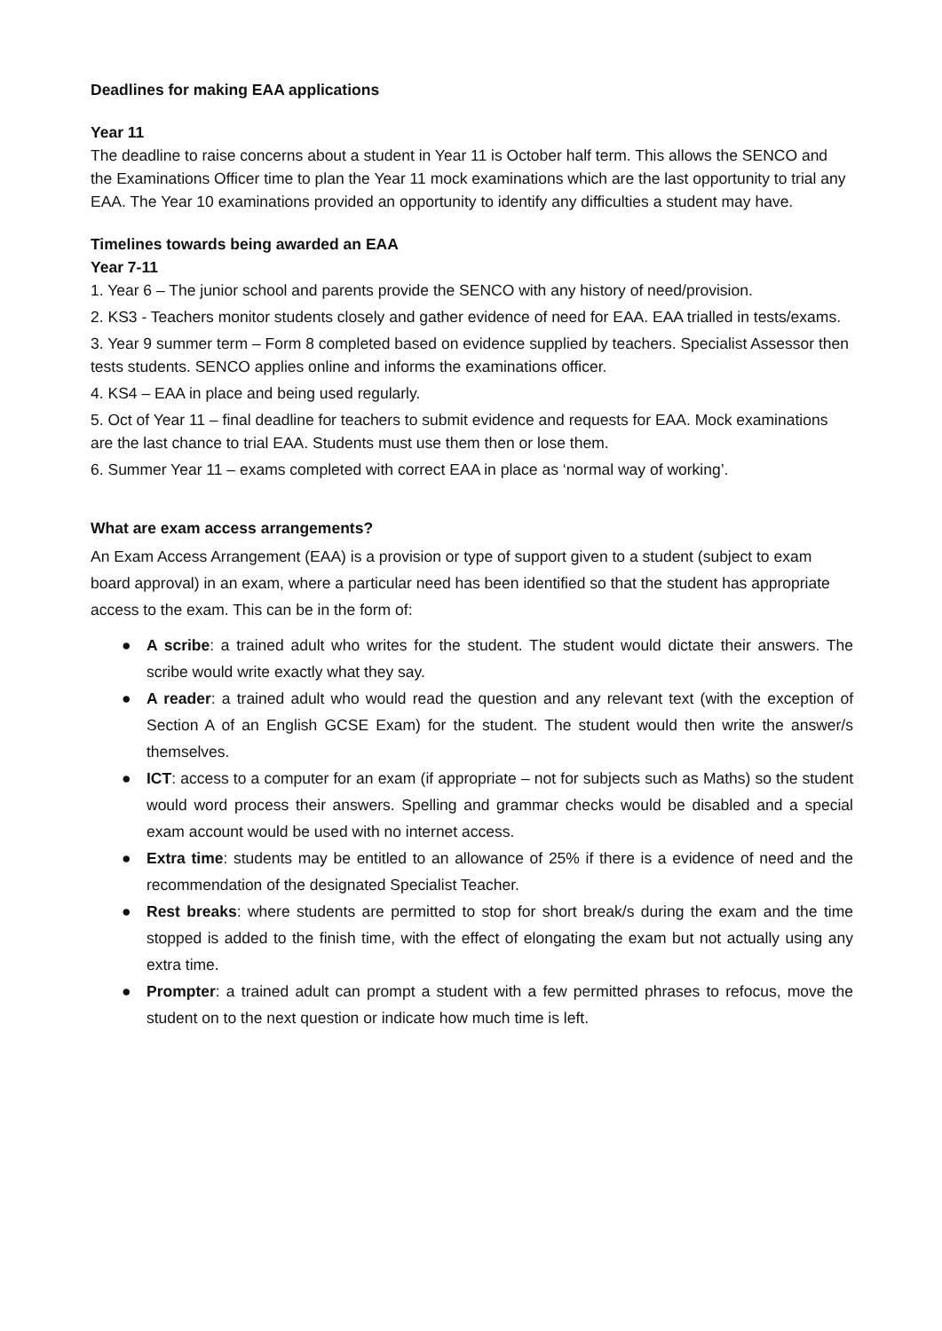Deadlines for making EAA applications
Year 11
The deadline to raise concerns about a student in Year 11 is October half term. This allows the SENCO and the Examinations Officer time to plan the Year 11 mock examinations which are the last opportunity to trial any EAA. The Year 10 examinations provided an opportunity to identify any difficulties a student may have.
Timelines towards being awarded an EAA
Year 7-11
1. Year 6 – The junior school and parents provide the SENCO with any history of need/provision.
2. KS3 - Teachers monitor students closely and gather evidence of need for EAA. EAA trialled in tests/exams.
3. Year 9 summer term – Form 8 completed based on evidence supplied by teachers. Specialist Assessor then tests students. SENCO applies online and informs the examinations officer.
4. KS4 – EAA in place and being used regularly.
5. Oct of Year 11 – final deadline for teachers to submit evidence and requests for EAA. Mock examinations are the last chance to trial EAA. Students must use them then or lose them.
6. Summer Year 11 – exams completed with correct EAA in place as ‘normal way of working’.
What are exam access arrangements?
An Exam Access Arrangement (EAA) is a provision or type of support given to a student (subject to exam board approval) in an exam, where a particular need has been identified so that the student has appropriate access to the exam. This can be in the form of:
● A scribe: a trained adult who writes for the student. The student would dictate their answers. The scribe would write exactly what they say.
● A reader: a trained adult who would read the question and any relevant text (with the exception of Section A of an English GCSE Exam) for the student. The student would then write the answer/s themselves.
● ICT: access to a computer for an exam (if appropriate – not for subjects such as Maths) so the student would word process their answers. Spelling and grammar checks would be disabled and a special exam account would be used with no internet access.
● Extra time: students may be entitled to an allowance of 25% if there is a evidence of need and the recommendation of the designated Specialist Teacher.
● Rest breaks: where students are permitted to stop for short break/s during the exam and the time stopped is added to the finish time, with the effect of elongating the exam but not actually using any extra time.
● Prompter: a trained adult can prompt a student with a few permitted phrases to refocus, move the student on to the next question or indicate how much time is left.